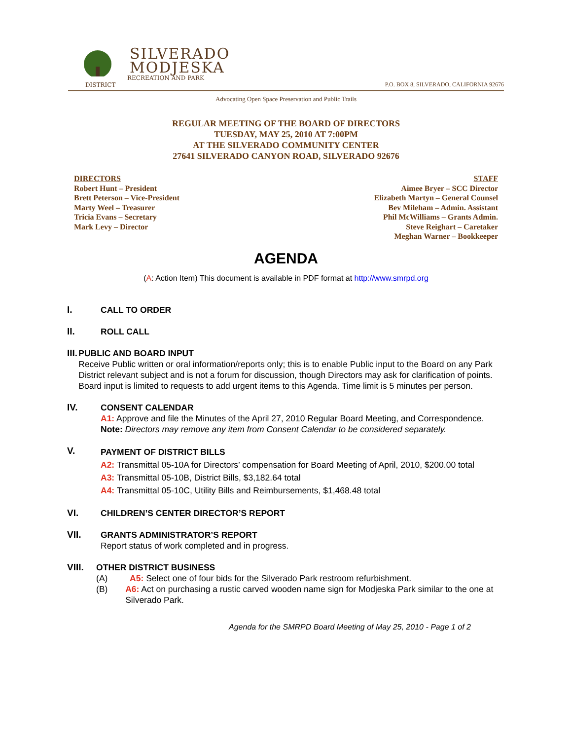SILVERADO
MODJESKA
RECREATION AND PARK DISTRICT
P.O. BOX 8, SILVERADO, CALIFORNIA 92676
Advocating Open Space Preservation and Public Trails
REGULAR MEETING OF THE BOARD OF DIRECTORS
TUESDAY, MAY 25, 2010 AT 7:00PM
AT THE SILVERADO COMMUNITY CENTER
27641 SILVERADO CANYON ROAD, SILVERADO 92676
DIRECTORS
Robert Hunt – President
Brett Peterson – Vice-President
Marty Weel – Treasurer
Tricia Evans – Secretary
Mark Levy – Director
STAFF
Aimee Bryer – SCC Director
Elizabeth Martyn – General Counsel
Bev Mileham – Admin. Assistant
Phil McWilliams – Grants Admin.
Steve Reighart – Caretaker
Meghan Warner – Bookkeeper
AGENDA
(A: Action Item) This document is available in PDF format at http://www.smrpd.org
I. CALL TO ORDER
II. ROLL CALL
III. PUBLIC AND BOARD INPUT
Receive Public written or oral information/reports only; this is to enable Public input to the Board on any Park District relevant subject and is not a forum for discussion, though Directors may ask for clarification of points. Board input is limited to requests to add urgent items to this Agenda. Time limit is 5 minutes per person.
IV. CONSENT CALENDAR
A1: Approve and file the Minutes of the April 27, 2010 Regular Board Meeting, and Correspondence.
Note: Directors may remove any item from Consent Calendar to be considered separately.
V.
PAYMENT OF DISTRICT BILLS
A2: Transmittal 05-10A for Directors’ compensation for Board Meeting of April, 2010, $200.00 total
A3: Transmittal 05-10B, District Bills, $3,182.64 total
A4: Transmittal 05-10C, Utility Bills and Reimbursements, $1,468.48 total
VI. CHILDREN’S CENTER DIRECTOR’S REPORT
VII. GRANTS ADMINISTRATOR’S REPORT
Report status of work completed and in progress.
VIII. OTHER DISTRICT BUSINESS
(A) A5: Select one of four bids for the Silverado Park restroom refurbishment.
(B) A6: Act on purchasing a rustic carved wooden name sign for Modjeska Park similar to the one at Silverado Park.
Agenda for the SMRPD Board Meeting of May 25, 2010 - Page 1 of 2